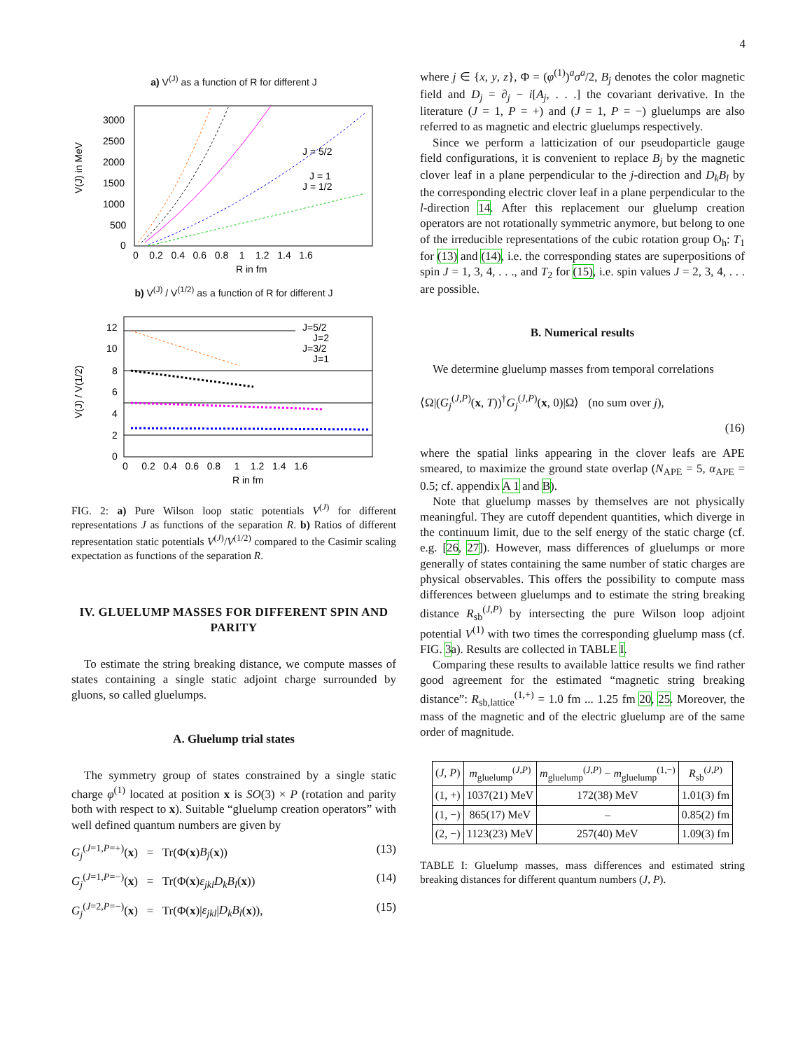4
a) V<sup>(J)</sup> as a function of R for different J
J = 5/2
J = 1
J = 1/2
V(J) in MeV
3000
2500
2000
1500
1000
500
0
0 0.2 0.4 0.6 0.8 1 1.2 1.4 1.6
R in fm
b) V<sup>(J)</sup> / V<sup>(1/2)</sup> as a function of R for different J
J=5/2
J=2
J=3/2
J=1
V(J) / V(1/2)
12
10
8
6
4
2
0
0 0.2 0.4 0.6 0.8 1 1.2 1.4 1.6
R in fm
FIG. 2: a) Pure Wilson loop static potentials V<sup>(J)</sup> for different representations J as functions of the separation R. b) Ratios of different representation static potentials V<sup>(J)</sup>/V<sup>(1/2)</sup> compared to the Casimir scaling expectation as functions of the separation R.
IV. GLUELUMP MASSES FOR DIFFERENT SPIN AND PARITY
To estimate the string breaking distance, we compute masses of states containing a single static adjoint charge surrounded by gluons, so called gluelumps.
A. Gluelump trial states
The symmetry group of states constrained by a single static charge φ<sup>(1)</sup> located at position x is SO(3) × P (rotation and parity both with respect to x). Suitable “gluelump creation operators” with well defined quantum numbers are given by
G<sub>j</sub><sup>(J=1,P=+)</sup>(x) = Tr(Φ(x)B<sub>j</sub>(x)) (13)
G<sub>j</sub><sup>(J=1,P=−)</sup>(x) = Tr(Φ(x)ε<sub>jkl</sub>D<sub>k</sub>B<sub>l</sub>(x)) (14)
G<sub>j</sub><sup>(J=2,P=−)</sup>(x) = Tr(Φ(x)|ε<sub>jkl</sub>|D<sub>k</sub>B<sub>l</sub>(x)), (15)
where j ∈ {x, y, z}, Φ = (φ<sup>(1)</sup>)<sup>a</sup>σ<sup>a</sup>/2, B<sub>j</sub> denotes the color magnetic field and D<sub>j</sub> = ∂<sub>j</sub> − i[A<sub>j</sub>, . . .] the covariant derivative. In the literature (J = 1, P = +) and (J = 1, P = −) gluelumps are also referred to as magnetic and electric gluelumps respectively.
Since we perform a latticization of our pseudoparticle gauge field configurations, it is convenient to replace B<sub>j</sub> by the magnetic clover leaf in a plane perpendicular to the j-direction and D<sub>k</sub>B<sub>l</sub> by the corresponding electric clover leaf in a plane perpendicular to the l-direction 14. After this replacement our gluelump creation operators are not rotationally symmetric anymore, but belong to one of the irreducible representations of the cubic rotation group O<sub>h</sub>: T<sub>1</sub> for (13) and (14), i.e. the corresponding states are superpositions of spin J = 1, 3, 4, . . ., and T<sub>2</sub> for (15), i.e. spin values J = 2, 3, 4, . . . are possible.
B. Numerical results
We determine gluelump masses from temporal correlations
⟨Ω|(G<sub>j</sub><sup>(J,P)</sup>(x, T))<sup>†</sup>G<sub>j</sub><sup>(J,P)</sup>(x, 0)|Ω⟩ (no sum over j),
(16)
where the spatial links appearing in the clover leafs are APE smeared, to maximize the ground state overlap (N<sub>APE</sub> = 5, α<sub>APE</sub> = 0.5; cf. appendix A 1 and B).
Note that gluelump masses by themselves are not physically meaningful. They are cutoff dependent quantities, which diverge in the continuum limit, due to the self energy of the static charge (cf. e.g. [26, 27]). However, mass differences of gluelumps or more generally of states containing the same number of static charges are physical observables. This offers the possibility to compute mass differences between gluelumps and to estimate the string breaking distance R<sub>sb</sub><sup>(J,P)</sup> by intersecting the pure Wilson loop adjoint potential V<sup>(1)</sup> with two times the corresponding gluelump mass (cf. FIG. 3a). Results are collected in TABLE I.
Comparing these results to available lattice results we find rather good agreement for the estimated “magnetic string breaking distance”: R<sub>sb,lattice</sub><sup>(1,+)</sup> = 1.0 fm ... 1.25 fm 20, 25. Moreover, the mass of the magnetic and of the electric gluelump are of the same order of magnitude.
| ( J , P ) | m<sub>gluelump</sub><sup>(J,P)</sup> | m<sub>gluelump</sub><sup>(J,P)</sup> − m<sub>gluelump</sub><sup>(1,−)</sup> | R<sub>sb</sub><sup>(J,P)</sup> |
| --- | --- | --- | --- |
| (1, +) | 1037(21) MeV | 172(38) MeV | 1.01(3) fm |
| (1, −) | 865(17) MeV | – | 0.85(2) fm |
| (2, −) | 1123(23) MeV | 257(40) MeV | 1.09(3) fm |
TABLE I: Gluelump masses, mass differences and estimated string breaking distances for different quantum numbers (J, P).